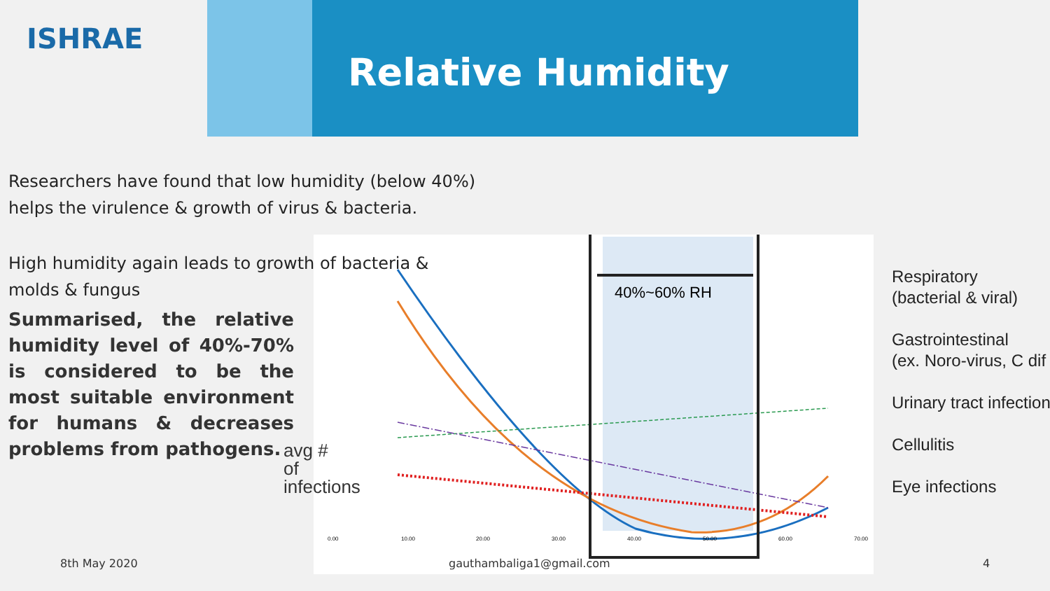ISHRAE
Relative Humidity
Researchers have found that low humidity (below 40%)
helps the virulence & growth of virus & bacteria.
40%~60% RH
0.00
10.00
20.00
30.00
40.00
50.00
60.00
70.00
High humidity again leads to growth of bacteria &
molds & fungus
Summarised, the relative humidity level of 40%-70% is considered to be the most suitable environment for humans & decreases problems from pathogens.
avg # of infections
Respiratory
(bacterial & viral)
Gastrointestinal
(ex. Noro-virus, C dif
Urinary tract infection
Cellulitis
Eye infections
8th May 2020 gauthambaliga1@gmail.com 4